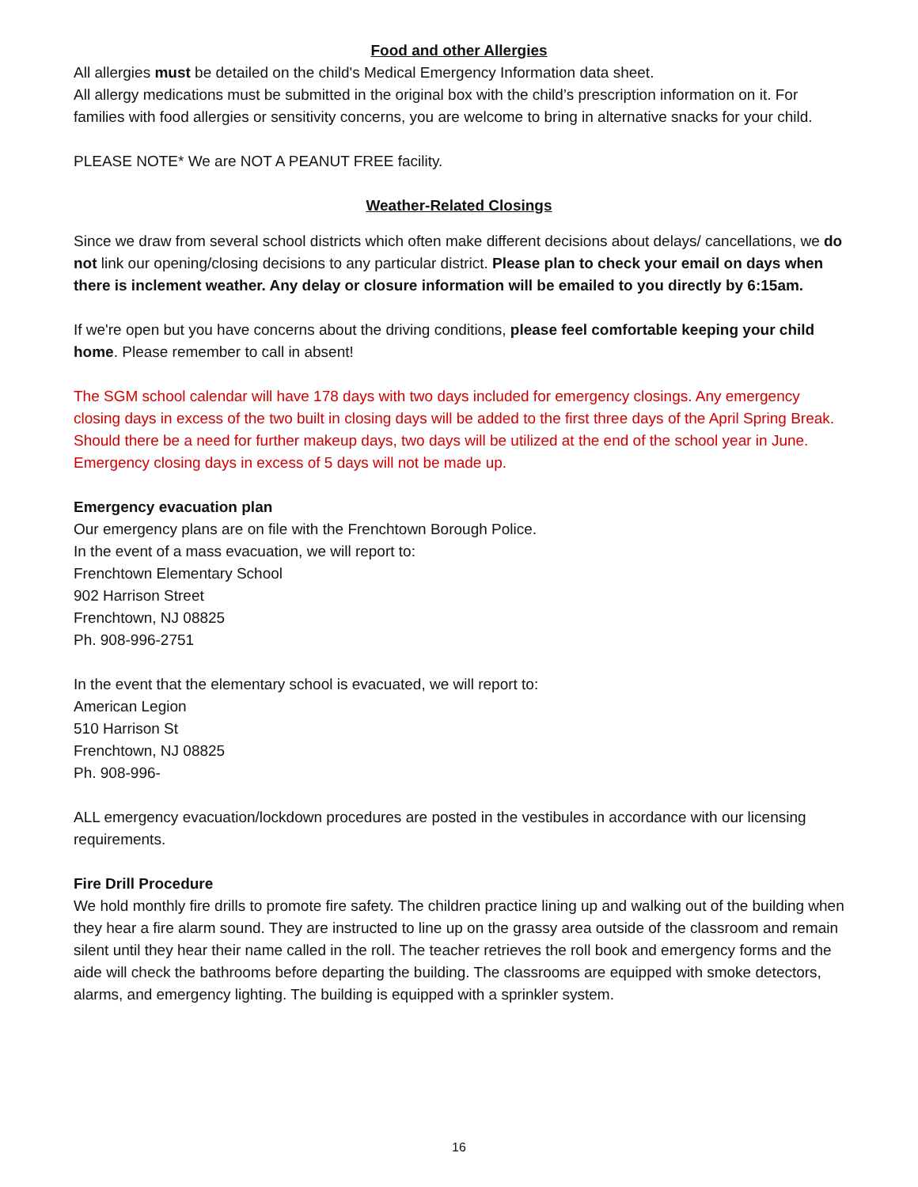Food and other Allergies
All allergies must be detailed on the child's Medical Emergency Information data sheet.
All allergy medications must be submitted in the original box with the child’s prescription information on it. For families with food allergies or sensitivity concerns, you are welcome to bring in alternative snacks for your child.
PLEASE NOTE* We are NOT A PEANUT FREE facility.
Weather-Related Closings
Since we draw from several school districts which often make different decisions about delays/ cancellations, we do not link our opening/closing decisions to any particular district. Please plan to check your email on days when there is inclement weather. Any delay or closure information will be emailed to you directly by 6:15am.
If we're open but you have concerns about the driving conditions, please feel comfortable keeping your child home. Please remember to call in absent!
The SGM school calendar will have 178 days with two days included for emergency closings. Any emergency closing days in excess of the two built in closing days will be added to the first three days of the April Spring Break. Should there be a need for further makeup days, two days will be utilized at the end of the school year in June. Emergency closing days in excess of 5 days will not be made up.
Emergency evacuation plan
Our emergency plans are on file with the Frenchtown Borough Police.
In the event of a mass evacuation, we will report to:
Frenchtown Elementary School
902 Harrison Street
Frenchtown, NJ 08825
Ph. 908-996-2751
In the event that the elementary school is evacuated, we will report to:
American Legion
510 Harrison St
Frenchtown, NJ 08825
Ph. 908-996-
ALL emergency evacuation/lockdown procedures are posted in the vestibules in accordance with our licensing requirements.
Fire Drill Procedure
We hold monthly fire drills to promote fire safety. The children practice lining up and walking out of the building when they hear a fire alarm sound. They are instructed to line up on the grassy area outside of the classroom and remain silent until they hear their name called in the roll. The teacher retrieves the roll book and emergency forms and the aide will check the bathrooms before departing the building. The classrooms are equipped with smoke detectors, alarms, and emergency lighting. The building is equipped with a sprinkler system.
16